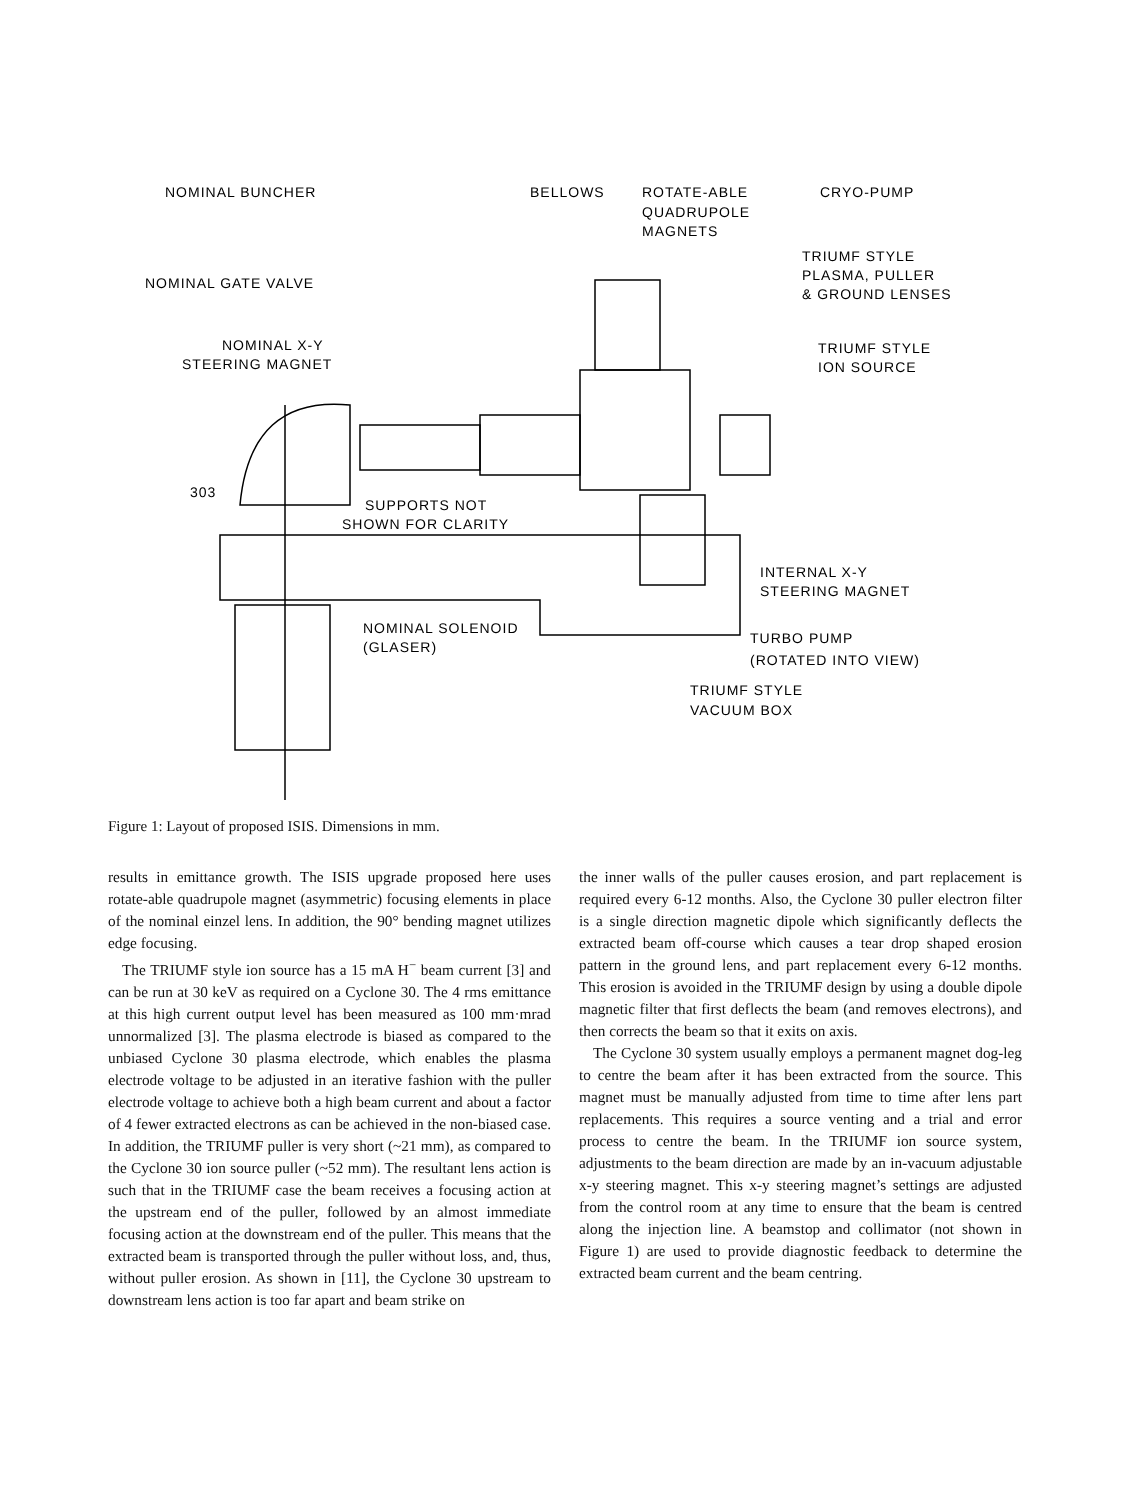NOMINAL BUNCHER
NOMINAL GATE VALVE
NOMINAL X-Y
STEERING MAGNET
BELLOWS
ROTATE-ABLE
QUADRUPOLE
MAGNETS
CRYO-PUMP
TRIUMF STYLE
PLASMA, PULLER
& GROUND LENSES
TRIUMF STYLE
ION SOURCE
303
SUPPORTS NOT
SHOWN FOR CLARITY
INTERNAL X-Y
STEERING MAGNET
NOMINAL SOLENOID
(GLASER)
TURBO PUMP
(ROTATED INTO VIEW)
TRIUMF STYLE
VACUUM BOX
Figure 1: Layout of proposed ISIS. Dimensions in mm.
results in emittance growth. The ISIS upgrade proposed here uses rotate-able quadrupole magnet (asymmetric) focusing elements in place of the nominal einzel lens. In addition, the 90° bending magnet utilizes edge focusing.
The TRIUMF style ion source has a 15 mA H<sup>−</sup> beam current [3] and can be run at 30 keV as required on a Cyclone 30. The 4 rms emittance at this high current output level has been measured as 100 mm·mrad unnormalized [3]. The plasma electrode is biased as compared to the unbiased Cyclone 30 plasma electrode, which enables the plasma electrode voltage to be adjusted in an iterative fashion with the puller electrode voltage to achieve both a high beam current and about a factor of 4 fewer extracted electrons as can be achieved in the non-biased case. In addition, the TRIUMF puller is very short (~21 mm), as compared to the Cyclone 30 ion source puller (~52 mm). The resultant lens action is such that in the TRIUMF case the beam receives a focusing action at the upstream end of the puller, followed by an almost immediate focusing action at the downstream end of the puller. This means that the extracted beam is transported through the puller without loss, and, thus, without puller erosion. As shown in [11], the Cyclone 30 upstream to downstream lens action is too far apart and beam strike on
the inner walls of the puller causes erosion, and part replacement is required every 6-12 months. Also, the Cyclone 30 puller electron filter is a single direction magnetic dipole which significantly deflects the extracted beam off-course which causes a tear drop shaped erosion pattern in the ground lens, and part replacement every 6-12 months. This erosion is avoided in the TRIUMF design by using a double dipole magnetic filter that first deflects the beam (and removes electrons), and then corrects the beam so that it exits on axis.
The Cyclone 30 system usually employs a permanent magnet dog-leg to centre the beam after it has been extracted from the source. This magnet must be manually adjusted from time to time after lens part replacements. This requires a source venting and a trial and error process to centre the beam. In the TRIUMF ion source system, adjustments to the beam direction are made by an in-vacuum adjustable x-y steering magnet. This x-y steering magnet’s settings are adjusted from the control room at any time to ensure that the beam is centred along the injection line. A beamstop and collimator (not shown in Figure 1) are used to provide diagnostic feedback to determine the extracted beam current and the beam centring.